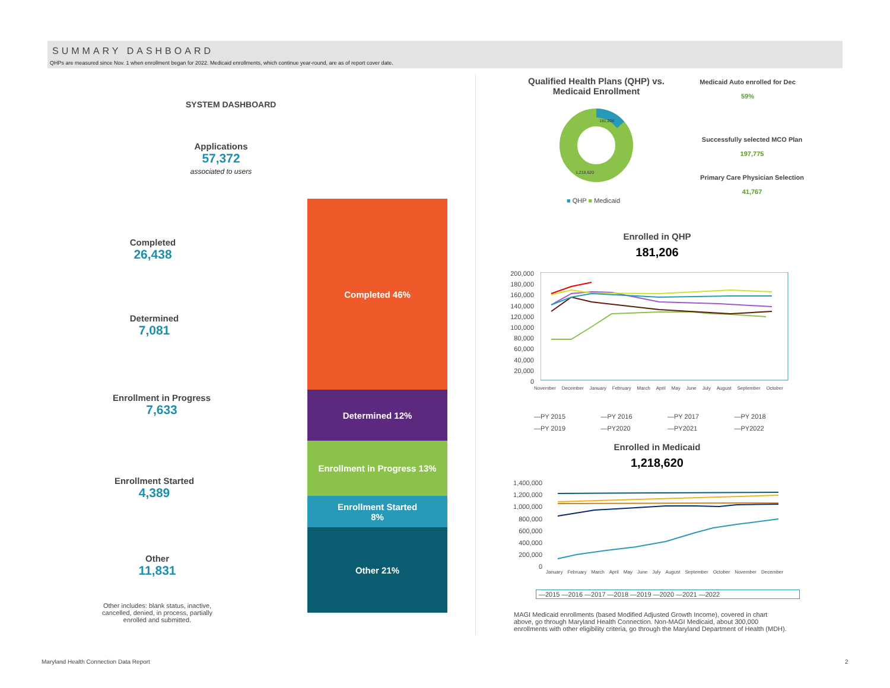SUMMARY DASHBOARD
QHPs are measured since Nov. 1 when enrollment began for 2022. Medicaid enrollments, which continue year-round, are as of report cover date.
SYSTEM DASHBOARD
Applications
57,372
associated to users
Completed
26,438
Determined
7,081
Enrollment in Progress
7,633
Enrollment Started
4,389
Other
11,831
Other includes: blank status, inactive, cancelled, denied, in process, partially enrolled and submitted.
Completed 46%
Determined 12%
Enrollment in Progress 13%
Enrollment Started
8%
Other 21%
Qualified Health Plans (QHP) vs. Medicaid Enrollment
181,206
1,218,620
■ QHP ■ Medicaid
Medicaid Auto enrolled for Dec
59%
Successfully selected MCO Plan
197,775
Primary Care Physician Selection
41,767
Enrolled in QHP
181,206
200,000
180,000
160,000
140,000
120,000
100,000
80,000
60,000
40,000
20,000
0
November December January February March April May June July August September October
—PY 2015 —PY 2016 —PY 2017 —PY 2018 —PY 2019 —PY2020 —PY2021 —PY2022
Enrolled in Medicaid
1,218,620
1,400,000
1,200,000
1,000,000
800,000
600,000
400,000
200,000
0
January February March April May June July August September October November December
—2015 —2016 —2017 —2018 —2019 —2020 —2021 —2022
MAGI Medicaid enrollments (based Modified Adjusted Growth Income), covered in chart above, go through Maryland Health Connection. Non-MAGI Medicaid, about 300,000 enrollments with other eligibility criteria, go through the Maryland Department of Health (MDH).
Maryland Health Connection Data Report
2